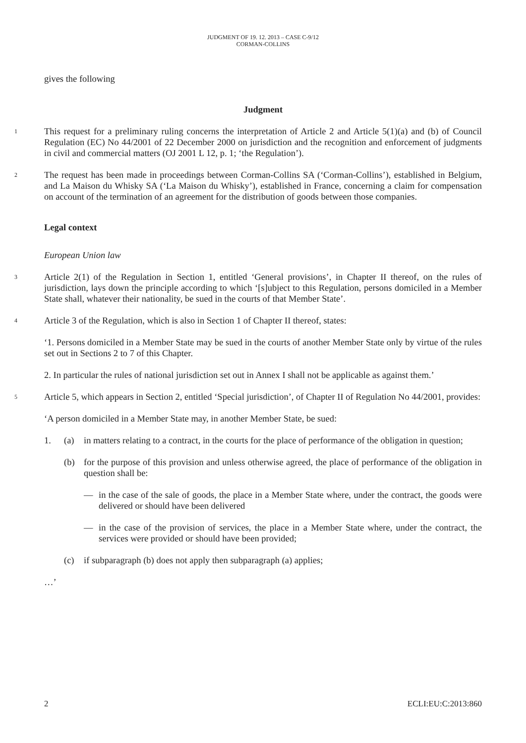JUDGMENT OF 19. 12. 2013 – CASE C-9/12
CORMAN-COLLINS
gives the following
Judgment
1
This request for a preliminary ruling concerns the interpretation of Article 2 and Article 5(1)(a) and (b) of Council Regulation (EC) No 44/2001 of 22 December 2000 on jurisdiction and the recognition and enforcement of judgments in civil and commercial matters (OJ 2001 L 12, p. 1; ‘the Regulation’).
2
The request has been made in proceedings between Corman-Collins SA (‘Corman-Collins’), established in Belgium, and La Maison du Whisky SA (‘La Maison du Whisky’), established in France, concerning a claim for compensation on account of the termination of an agreement for the distribution of goods between those companies.
Legal context
European Union law
3
Article 2(1) of the Regulation in Section 1, entitled ‘General provisions’, in Chapter II thereof, on the rules of jurisdiction, lays down the principle according to which ‘[s]ubject to this Regulation, persons domiciled in a Member State shall, whatever their nationality, be sued in the courts of that Member State’.
4
Article 3 of the Regulation, which is also in Section 1 of Chapter II thereof, states:
‘1. Persons domiciled in a Member State may be sued in the courts of another Member State only by virtue of the rules set out in Sections 2 to 7 of this Chapter.
2. In particular the rules of national jurisdiction set out in Annex I shall not be applicable as against them.’
5
Article 5, which appears in Section 2, entitled ‘Special jurisdiction’, of Chapter II of Regulation No 44/2001, provides:
‘A person domiciled in a Member State may, in another Member State, be sued:
1. (a) in matters relating to a contract, in the courts for the place of performance of the obligation in question;
(b) for the purpose of this provision and unless otherwise agreed, the place of performance of the obligation in question shall be:
— in the case of the sale of goods, the place in a Member State where, under the contract, the goods were delivered or should have been delivered
— in the case of the provision of services, the place in a Member State where, under the contract, the services were provided or should have been provided;
(c) if subparagraph (b) does not apply then subparagraph (a) applies;
…’
2 ECLI:EU:C:2013:860